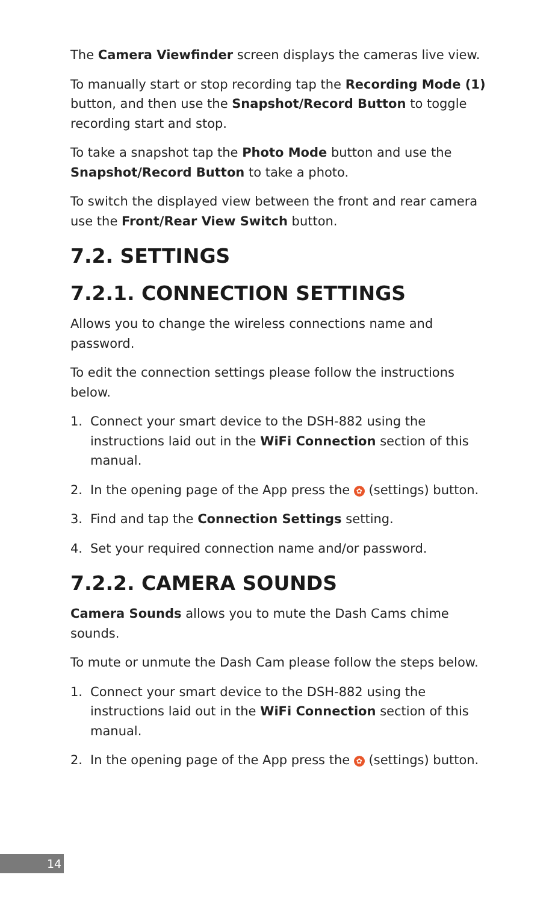The Camera Viewfinder screen displays the cameras live view.
To manually start or stop recording tap the Recording Mode (1) button, and then use the Snapshot/Record Button to toggle recording start and stop.
To take a snapshot tap the Photo Mode button and use the Snapshot/Record Button to take a photo.
To switch the displayed view between the front and rear camera use the Front/Rear View Switch button.
7.2. SETTINGS
7.2.1. CONNECTION SETTINGS
Allows you to change the wireless connections name and password.
To edit the connection settings please follow the instructions below.
1. Connect your smart device to the DSH-882 using the instructions laid out in the WiFi Connection section of this manual.
2. In the opening page of the App press the ✿ (settings) button.
3. Find and tap the Connection Settings setting.
4. Set your required connection name and/or password.
7.2.2. CAMERA SOUNDS
Camera Sounds allows you to mute the Dash Cams chime sounds.
To mute or unmute the Dash Cam please follow the steps below.
1. Connect your smart device to the DSH-882 using the instructions laid out in the WiFi Connection section of this manual.
2. In the opening page of the App press the ✿ (settings) button.
14